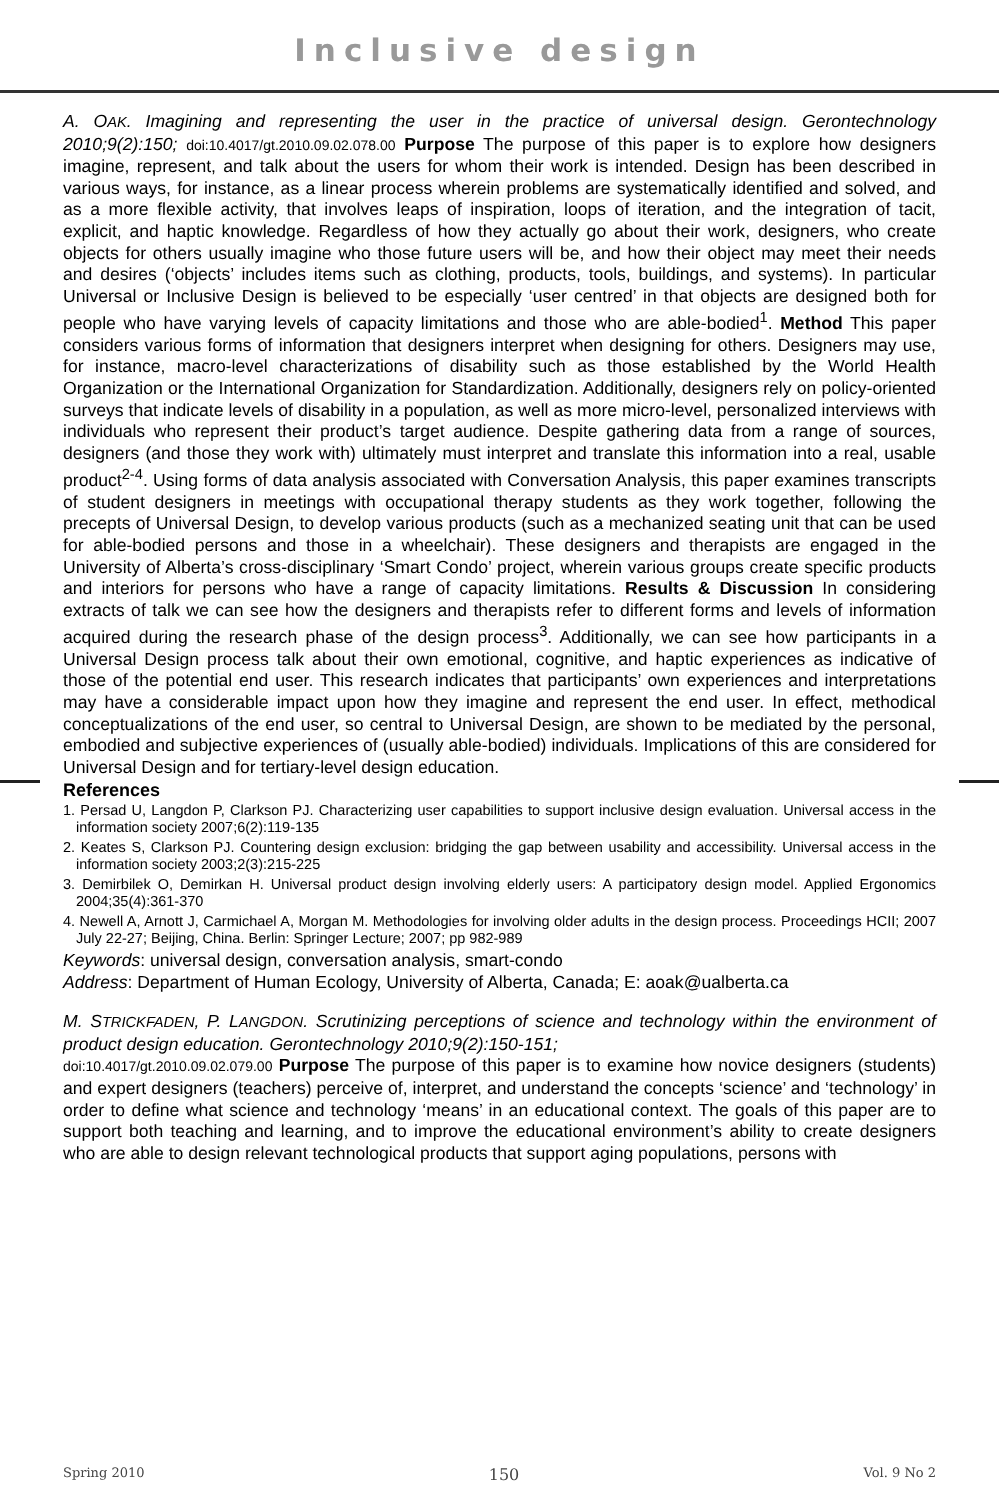Inclusive design
A. OAK. Imagining and representing the user in the practice of universal design. Gerontechnology 2010;9(2):150; doi:10.4017/gt.2010.09.02.078.00 Purpose The purpose of this paper is to explore how designers imagine, represent, and talk about the users for whom their work is intended. Design has been described in various ways, for instance, as a linear process wherein problems are systematically identified and solved, and as a more flexible activity, that involves leaps of inspiration, loops of iteration, and the integration of tacit, explicit, and haptic knowledge. Regardless of how they actually go about their work, designers, who create objects for others usually imagine who those future users will be, and how their object may meet their needs and desires (‘objects’ includes items such as clothing, products, tools, buildings, and systems). In particular Universal or Inclusive Design is believed to be especially ‘user centred’ in that objects are designed both for people who have varying levels of capacity limitations and those who are able-bodied<sup>1</sup>. Method This paper considers various forms of information that designers interpret when designing for others. Designers may use, for instance, macro-level characterizations of disability such as those established by the World Health Organization or the International Organization for Standardization. Additionally, designers rely on policy-oriented surveys that indicate levels of disability in a population, as well as more micro-level, personalized interviews with individuals who represent their product’s target audience. Despite gathering data from a range of sources, designers (and those they work with) ultimately must interpret and translate this information into a real, usable product<sup>2-4</sup>. Using forms of data analysis associated with Conversation Analysis, this paper examines transcripts of student designers in meetings with occupational therapy students as they work together, following the precepts of Universal Design, to develop various products (such as a mechanized seating unit that can be used for able-bodied persons and those in a wheelchair). These designers and therapists are engaged in the University of Alberta’s cross-disciplinary ‘Smart Condo’ project, wherein various groups create specific products and interiors for persons who have a range of capacity limitations. Results & Discussion In considering extracts of talk we can see how the designers and therapists refer to different forms and levels of information acquired during the research phase of the design process<sup>3</sup>. Additionally, we can see how participants in a Universal Design process talk about their own emotional, cognitive, and haptic experiences as indicative of those of the potential end user. This research indicates that participants’ own experiences and interpretations may have a considerable impact upon how they imagine and represent the end user. In effect, methodical conceptualizations of the end user, so central to Universal Design, are shown to be mediated by the personal, embodied and subjective experiences of (usually able-bodied) individuals. Implications of this are considered for Universal Design and for tertiary-level design education.
References
1. Persad U, Langdon P, Clarkson PJ. Characterizing user capabilities to support inclusive design evaluation. Universal access in the information society 2007;6(2):119-135
2. Keates S, Clarkson PJ. Countering design exclusion: bridging the gap between usability and accessibility. Universal access in the information society 2003;2(3):215-225
3. Demirbilek O, Demirkan H. Universal product design involving elderly users: A participatory design model. Applied Ergonomics 2004;35(4):361-370
4. Newell A, Arnott J, Carmichael A, Morgan M. Methodologies for involving older adults in the design process. Proceedings HCII; 2007 July 22-27; Beijing, China. Berlin: Springer Lecture; 2007; pp 982-989
Keywords: universal design, conversation analysis, smart-condo
Address: Department of Human Ecology, University of Alberta, Canada; E: aoak@ualberta.ca
M. STRICKFADEN, P. LANGDON. Scrutinizing perceptions of science and technology within the environment of product design education. Gerontechnology 2010;9(2):150-151;
doi:10.4017/gt.2010.09.02.079.00 Purpose The purpose of this paper is to examine how novice designers (students) and expert designers (teachers) perceive of, interpret, and understand the concepts ‘science’ and ‘technology’ in order to define what science and technology ‘means’ in an educational context. The goals of this paper are to support both teaching and learning, and to improve the educational environment’s ability to create designers who are able to design relevant technological products that support aging populations, persons with
Spring 2010 150 Vol. 9 No 2